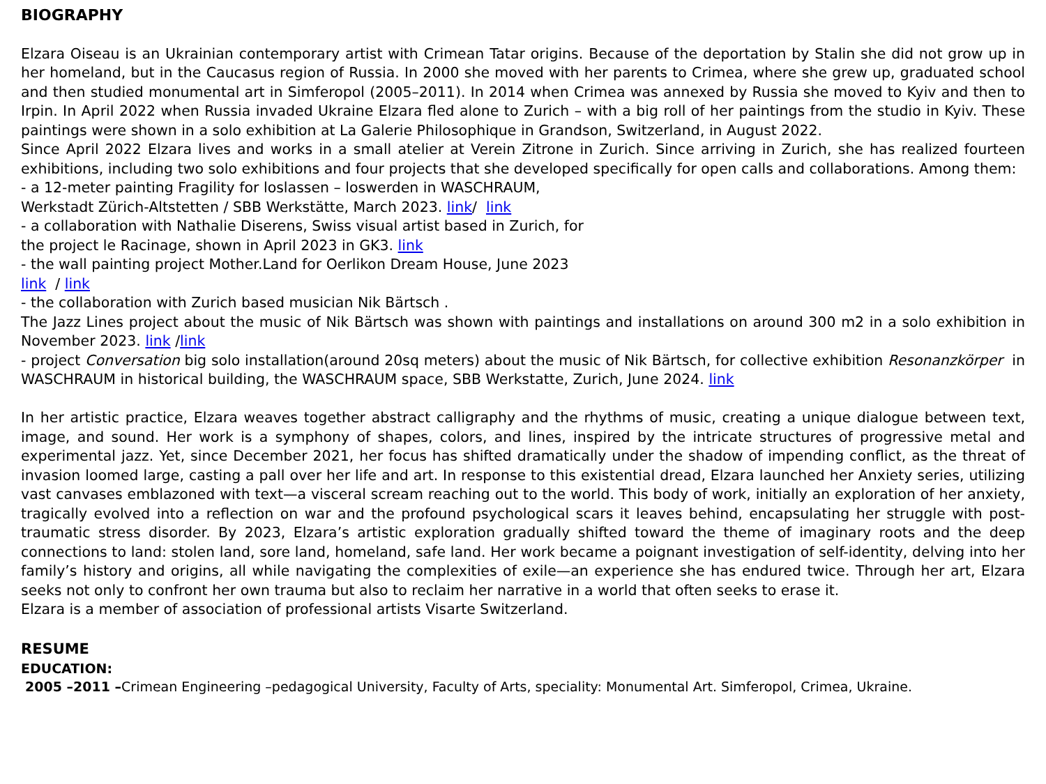BIOGRAPHY
Elzara Oiseau is an Ukrainian contemporary artist with Crimean Tatar origins. Because of the deportation by Stalin she did not grow up in her homeland, but in the Caucasus region of Russia. In 2000 she moved with her parents to Crimea, where she grew up, graduated school and then studied monumental art in Simferopol (2005–2011). In 2014 when Crimea was annexed by Russia she moved to Kyiv and then to Irpin. In April 2022 when Russia invaded Ukraine Elzara fled alone to Zurich – with a big roll of her paintings from the studio in Kyiv. These paintings were shown in a solo exhibition at La Galerie Philosophique in Grandson, Switzerland, in August 2022.
Since April 2022 Elzara lives and works in a small atelier at Verein Zitrone in Zurich. Since arriving in Zurich, she has realized fourteen exhibitions, including two solo exhibitions and four projects that she developed specifically for open calls and collaborations. Among them:
- a 12-meter painting Fragility for loslassen – loswerden in WASCHRAUM,
Werkstadt Zürich-Altstetten / SBB Werkstätte, March 2023. link/ link
- a collaboration with Nathalie Diserens, Swiss visual artist based in Zurich, for
the project le Racinage, shown in April 2023 in GK3. link
- the wall painting project Mother.Land for Oerlikon Dream House, June 2023
link / link
- the collaboration with Zurich based musician Nik Bärtsch .
The Jazz Lines project about the music of Nik Bärtsch was shown with paintings and installations on around 300 m2 in a solo exhibition in November 2023. link /link
- project Conversation big solo installation(around 20sq meters) about the music of Nik Bärtsch, for collective exhibition Resonanzkörper in WASCHRAUM in historical building, the WASCHRAUM space, SBB Werkstatte, Zurich, June 2024. link
In her artistic practice, Elzara weaves together abstract calligraphy and the rhythms of music, creating a unique dialogue between text, image, and sound. Her work is a symphony of shapes, colors, and lines, inspired by the intricate structures of progressive metal and experimental jazz. Yet, since December 2021, her focus has shifted dramatically under the shadow of impending conflict, as the threat of invasion loomed large, casting a pall over her life and art. In response to this existential dread, Elzara launched her Anxiety series, utilizing vast canvases emblazoned with text—a visceral scream reaching out to the world. This body of work, initially an exploration of her anxiety, tragically evolved into a reflection on war and the profound psychological scars it leaves behind, encapsulating her struggle with post-traumatic stress disorder. By 2023, Elzara’s artistic exploration gradually shifted toward the theme of imaginary roots and the deep connections to land: stolen land, sore land, homeland, safe land. Her work became a poignant investigation of self-identity, delving into her family’s history and origins, all while navigating the complexities of exile—an experience she has endured twice. Through her art, Elzara seeks not only to confront her own trauma but also to reclaim her narrative in a world that often seeks to erase it.
Elzara is a member of association of professional artists Visarte Switzerland.
RESUME
EDUCATION:
2005 –2011 –Crimean Engineering –pedagogical University, Faculty of Arts, speciality: Monumental Art. Simferopol, Crimea, Ukraine.